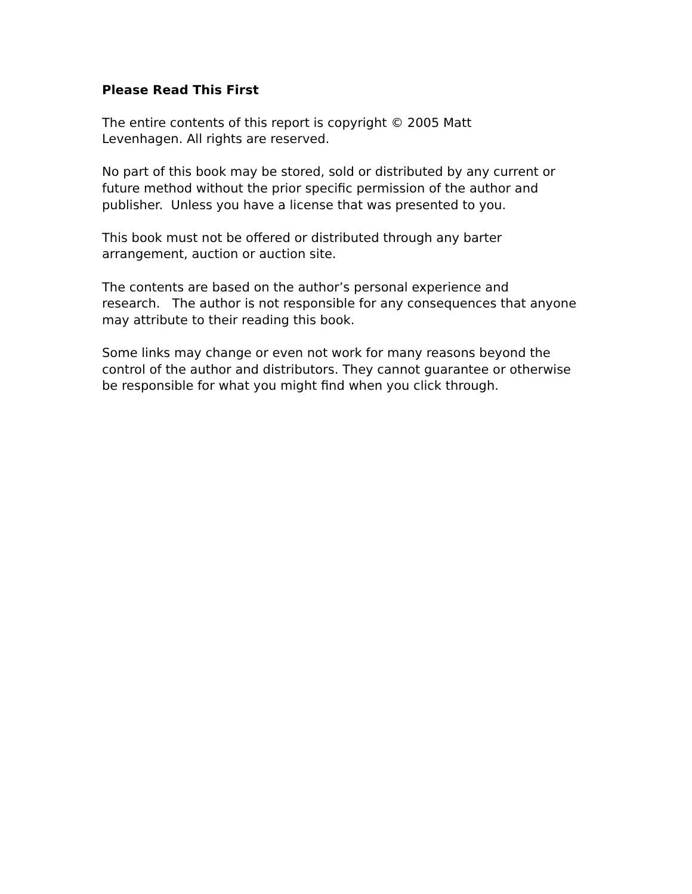Please Read This First
The entire contents of this report is copyright © 2005 Matt
Levenhagen. All rights are reserved.
No part of this book may be stored, sold or distributed by any current or future method without the prior specific permission of the author and publisher. Unless you have a license that was presented to you.
This book must not be offered or distributed through any barter
arrangement, auction or auction site.
The contents are based on the author’s personal experience and
research. The author is not responsible for any consequences that anyone may attribute to their reading this book.
Some links may change or even not work for many reasons beyond the control of the author and distributors. They cannot guarantee or otherwise be responsible for what you might find when you click through.